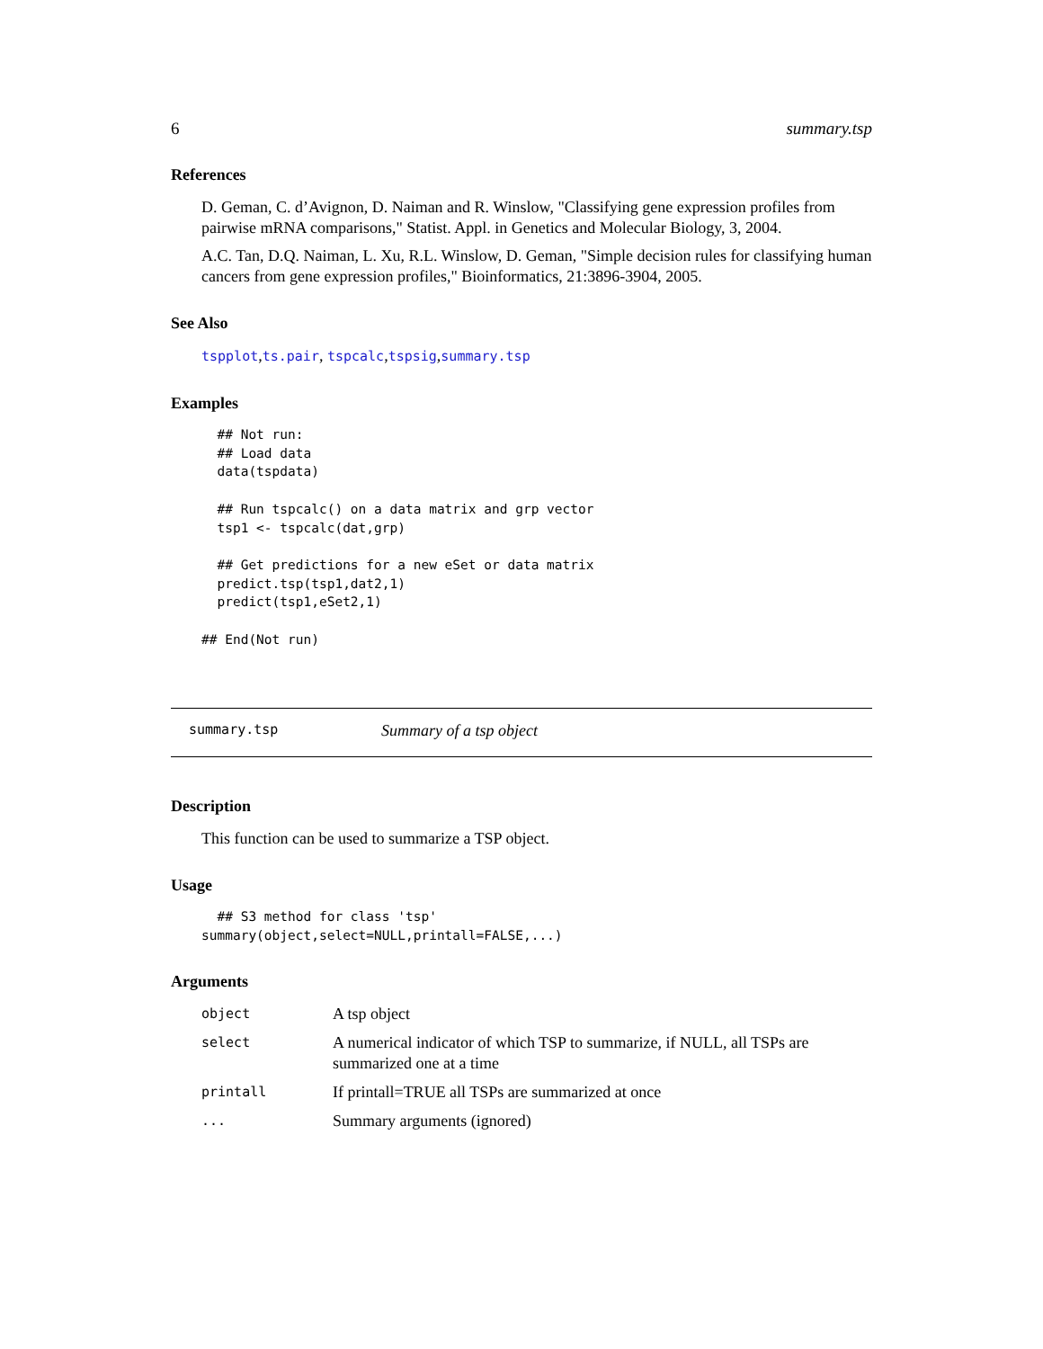6 summary.tsp
References
D. Geman, C. d’Avignon, D. Naiman and R. Winslow, "Classifying gene expression profiles from pairwise mRNA comparisons," Statist. Appl. in Genetics and Molecular Biology, 3, 2004.
A.C. Tan, D.Q. Naiman, L. Xu, R.L. Winslow, D. Geman, "Simple decision rules for classifying human cancers from gene expression profiles," Bioinformatics, 21:3896-3904, 2005.
See Also
tspplot,ts.pair, tspcalc,tspsig,summary.tsp
Examples
  ## Not run: 
  ## Load data
  data(tspdata)

  ## Run tspcalc() on a data matrix and grp vector
  tsp1 <- tspcalc(dat,grp)

  ## Get predictions for a new eSet or data matrix
  predict.tsp(tsp1,dat2,1)
  predict(tsp1,eSet2,1)

## End(Not run)
summary.tsp Summary of a tsp object
Description
This function can be used to summarize a TSP object.
Usage
  ## S3 method for class 'tsp'
summary(object,select=NULL,printall=FALSE,...)
Arguments
| object | A tsp object |
| select | A numerical indicator of which TSP to summarize, if NULL, all TSPs are summarized one at a time |
| printall | If printall=TRUE all TSPs are summarized at once |
| ... | Summary arguments (ignored) |